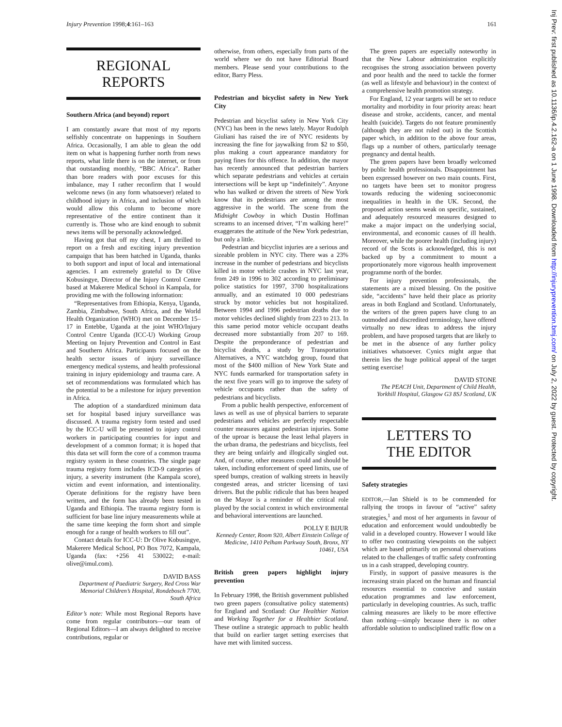Injury Prevention 1998;4:161–163 161
REGIONAL
REPORTS
Southern Africa (and beyond) report
I am constantly aware that most of my reports selfishly concentrate on happenings in Southern Africa. Occasionally, I am able to glean the odd item on what is happening further north from news reports, what little there is on the internet, or from that outstanding monthly, “BBC Africa”. Rather than bore readers with poor excuses for this imbalance, may I rather reconfirm that I would welcome news (in any form whatsoever) related to childhood injury in Africa, and inclusion of which would allow this column to become more representative of the entire continent than it currently is. Those who are kind enough to submit news items will be personally acknowledged.
Having got that off my chest, I am thrilled to report on a fresh and exciting injury prevention campaign that has been hatched in Uganda, thanks to both support and input of local and international agencies. I am extremely grateful to Dr Olive Kobusingye, Director of the Injury Control Centre based at Makerere Medical School in Kampala, for providing me with the following information:
“Representatives from Ethiopia, Kenya, Uganda, Zambia, Zimbabwe, South Africa, and the World Health Organization (WHO) met on December 15–17 in Entebbe, Uganda at the joint WHO/Injury Control Centre Uganda (ICC-U) Working Group Meeting on Injury Prevention and Control in East and Southern Africa. Participants focused on the health sector issues of injury surveillance emergency medical systems, and health professional training in injury epidemiology and trauma care. A set of recommendations was formulated which has the potential to be a milestone for injury prevention in Africa.
The adoption of a standardized minimum data set for hospital based injury surveillance was discussed. A trauma registry form tested and used by the ICC-U will be presented to injury control workers in participating countries for input and development of a common format; it is hoped that this data set will form the core of a common trauma registry system in these countries. The single page trauma registry form includes ICD-9 categories of injury, a severity instrument (the Kampala score), victim and event information, and intentionality. Operate definitions for the registry have been written, and the form has already been tested in Uganda and Ethiopia. The trauma registry form is sufficient for base line injury measurements while at the same time keeping the form short and simple enough for a range of health workers to fill out”.
Contact details for ICC-U: Dr Olive Kobusingye, Makerere Medical School, PO Box 7072, Kampala, Uganda (fax: +256 41 530022; e-mail: olive@imul.com).
DAVID BASS
Department of Paediatric Surgery, Red Cross War Memorial Children’s Hospital, Rondebosch 7700, South Africa
Editor’s note: While most Regional Reports have come from regular contributors—our team of Regional Editors—I am always delighted to receive contributions, regular or
otherwise, from others, especially from parts of the world where we do not have Editorial Board members. Please send your contributions to the editor, Barry Pless.
Pedestrian and bicyclist safety in New York City
Pedestrian and bicyclist safety in New York City (NYC) has been in the news lately. Mayor Rudolph Giuliani has raised the ire of NYC residents by increasing the fine for jaywalking from $2 to $50, plus making a court appearance mandatory for paying fines for this offence. In addition, the mayor has recently announced that pedestrian barriers which separate pedestrians and vehicles at certain intersections will be kept up “indefinitely”. Anyone who has walked or driven the streets of New York know that its pedestrians are among the most aggressive in the world. The scene from the Midnight Cowboy in which Dustin Hoffman screams to an incensed driver, “I’m walking here!” exaggerates the attitude of the New York pedestrian, but only a little.
Pedestrian and bicyclist injuries are a serious and sizeable problem in NYC city. There was a 23% increase in the number of pedestrians and bicyclists killed in motor vehicle crashes in NYC last year, from 249 in 1996 to 302 according to preliminary police statistics for 1997, 3700 hospitalizations annually, and an estimated 10 000 pedestrians struck by motor vehicles but not hospitalized. Between 1994 and 1996 pedestrian deaths due to motor vehicles declined slightly from 223 to 213. In this same period motor vehicle occupant deaths decreased more substantially from 207 to 169. Despite the preponderance of pedestrian and bicyclist deaths, a study by Transportation Alternatives, a NYC watchdog group, found that most of the $400 million of New York State and NYC funds earmarked for transportation safety in the next five years will go to improve the safety of vehicle occupants rather than the safety of pedestrians and bicyclists.
From a public health perspective, enforcement of laws as well as use of physical barriers to separate pedestrians and vehicles are perfectly respectable counter measures against pedestrian injuries. Some of the uproar is because the least lethal players in the urban drama, the pedestrians and bicyclists, feel they are being unfairly and illogically singled out. And, of course, other measures could and should be taken, including enforcement of speed limits, use of speed bumps, creation of walking streets in heavily congested areas, and stricter licensing of taxi drivers. But the public ridicule that has been heaped on the Mayor is a reminder of the critical role played by the social context in which environmental and behavioral interventions are launched.
POLLY E BIJUR
Kennedy Center, Room 920, Albert Einstein College of Medicine, 1410 Pelham Parkway South, Bronx, NY 10461, USA
British green papers highlight injury prevention
In February 1998, the British government published two green papers (consultative policy statements) for England and Scotland: Our Healthier Nation and Working Together for a Healthier Scotland. These outline a strategic approach to public health that build on earlier target setting exercises that have met with limited success.
The green papers are especially noteworthy in that the New Labour administration explicitly recognises the strong association between poverty and poor health and the need to tackle the former (as well as lifestyle and behaviour) in the context of a comprehensive health promotion strategy.
For England, 12 year targets will be set to reduce mortality and morbidity in four priority areas: heart disease and stroke, accidents, cancer, and mental health (suicide). Targets do not feature prominently (although they are not ruled out) in the Scottish paper which, in addition to the above four areas, flags up a number of others, particularly teenage pregnancy and dental health.
The green papers have been broadly welcomed by public health professionals. Disappointment has been expressed however on two main counts. First, no targets have been set to monitor progress towards reducing the widening socioeconomic inequalities in health in the UK. Second, the proposed action seems weak on specific, sustained, and adequately resourced measures designed to make a major impact on the underlying social, environmental, and economic causes of ill health. Moreover, while the poorer health (including injury) record of the Scots is acknowledged, this is not backed up by a commitment to mount a proportionately more vigorous health improvement programme north of the border.
For injury prevention professionals, the statements are a mixed blessing. On the positive side, “accidents” have held their place as priority areas in both England and Scotland. Unfortunately, the writers of the green papers have clung to an outmoded and discredited terminology, have offered virtually no new ideas to address the injury problem, and have proposed targets that are likely to be met in the absence of any further policy initiatives whatsoever. Cynics might argue that therein lies the huge political appeal of the target setting exercise!
DAVID STONE
The PEACH Unit, Department of Child Health, Yorkhill Hospital, Glasgow G3 8SJ Scotland, UK
LETTERS TO
THE EDITOR
Safety strategies
EDITOR,—Jan Shield is to be commended for rallying the troops in favour of “active” safety strategies,<sup>1</sup> and most of her arguments in favour of education and enforcement would undoubtedly be valid in a developed country. However I would like to offer two contrasting viewpoints on the subject which are based primarily on personal observations related to the challenges of traffic safety confronting us in a cash strapped, developing country.
Firstly, in support of passive measures is the increasing strain placed on the human and financial resources essential to conceive and sustain education programmes and law enforcement, particularly in developing countries. As such, traffic calming measures are likely to be more effective than nothing—simply because there is no other affordable solution to undisciplined traffic flow on a
Inj Prev: first published as 10.1136/ip.4.2.162-a on 1 June 1998. Downloaded from http://injuryprevention.bmj.com/ on July 2, 2022 by guest. Protected by copyright.